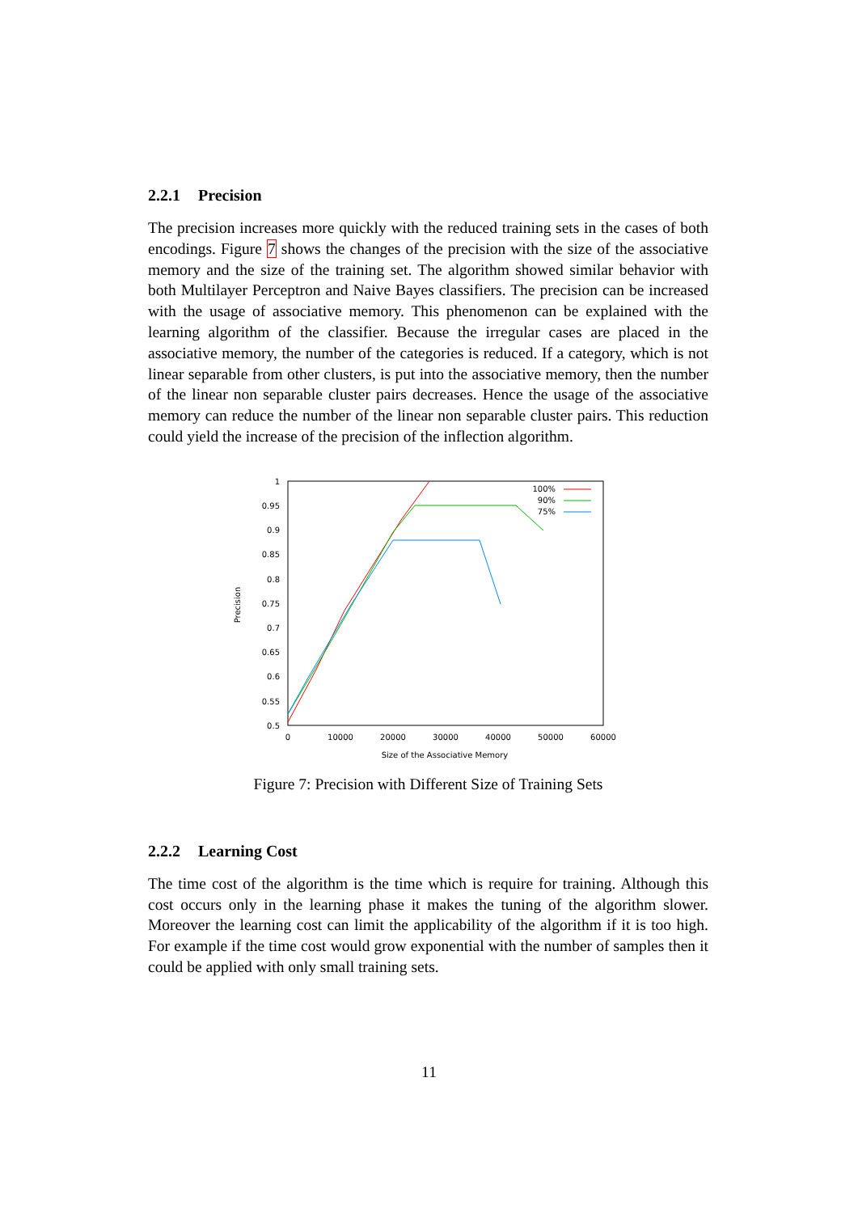2.2.1 Precision
The precision increases more quickly with the reduced training sets in the cases of both encodings. Figure 7 shows the changes of the precision with the size of the associative memory and the size of the training set. The algorithm showed similar behavior with both Multilayer Perceptron and Naive Bayes classifiers. The precision can be increased with the usage of associative memory. This phenomenon can be explained with the learning algorithm of the classifier. Because the irregular cases are placed in the associative memory, the number of the categories is reduced. If a category, which is not linear separable from other clusters, is put into the associative memory, then the number of the linear non separable cluster pairs decreases. Hence the usage of the associative memory can reduce the number of the linear non separable cluster pairs. This reduction could yield the increase of the precision of the inflection algorithm.
1
0.95
0.9
0.85
0.8
0.75
0.7
0.65
0.6
0.55
0.5
0
10000
20000
30000
40000
50000
60000
Size of the Associative Memory
Precision
100%
90%
75%
Figure 7: Precision with Different Size of Training Sets
2.2.2 Learning Cost
The time cost of the algorithm is the time which is require for training. Although this cost occurs only in the learning phase it makes the tuning of the algorithm slower. Moreover the learning cost can limit the applicability of the algorithm if it is too high. For example if the time cost would grow exponential with the number of samples then it could be applied with only small training sets.
11